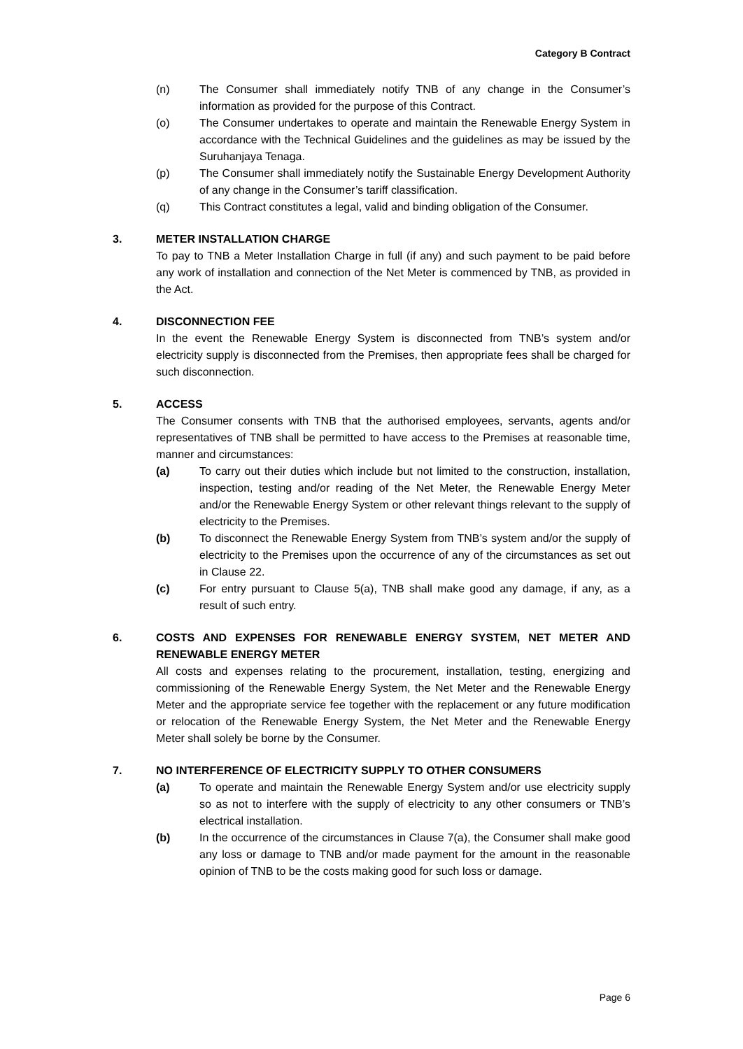Category B Contract
(n) The Consumer shall immediately notify TNB of any change in the Consumer’s information as provided for the purpose of this Contract.
(o) The Consumer undertakes to operate and maintain the Renewable Energy System in accordance with the Technical Guidelines and the guidelines as may be issued by the Suruhanjaya Tenaga.
(p) The Consumer shall immediately notify the Sustainable Energy Development Authority of any change in the Consumer’s tariff classification.
(q) This Contract constitutes a legal, valid and binding obligation of the Consumer.
3. METER INSTALLATION CHARGE
To pay to TNB a Meter Installation Charge in full (if any) and such payment to be paid before any work of installation and connection of the Net Meter is commenced by TNB, as provided in the Act.
4. DISCONNECTION FEE
In the event the Renewable Energy System is disconnected from TNB’s system and/or electricity supply is disconnected from the Premises, then appropriate fees shall be charged for such disconnection.
5. ACCESS
The Consumer consents with TNB that the authorised employees, servants, agents and/or representatives of TNB shall be permitted to have access to the Premises at reasonable time, manner and circumstances:
(a) To carry out their duties which include but not limited to the construction, installation, inspection, testing and/or reading of the Net Meter, the Renewable Energy Meter and/or the Renewable Energy System or other relevant things relevant to the supply of electricity to the Premises.
(b) To disconnect the Renewable Energy System from TNB’s system and/or the supply of electricity to the Premises upon the occurrence of any of the circumstances as set out in Clause 22.
(c) For entry pursuant to Clause 5(a), TNB shall make good any damage, if any, as a result of such entry.
6. COSTS AND EXPENSES FOR RENEWABLE ENERGY SYSTEM, NET METER AND RENEWABLE ENERGY METER
All costs and expenses relating to the procurement, installation, testing, energizing and commissioning of the Renewable Energy System, the Net Meter and the Renewable Energy Meter and the appropriate service fee together with the replacement or any future modification or relocation of the Renewable Energy System, the Net Meter and the Renewable Energy Meter shall solely be borne by the Consumer.
7. NO INTERFERENCE OF ELECTRICITY SUPPLY TO OTHER CONSUMERS
(a) To operate and maintain the Renewable Energy System and/or use electricity supply so as not to interfere with the supply of electricity to any other consumers or TNB’s electrical installation.
(b) In the occurrence of the circumstances in Clause 7(a), the Consumer shall make good any loss or damage to TNB and/or made payment for the amount in the reasonable opinion of TNB to be the costs making good for such loss or damage.
Page 6